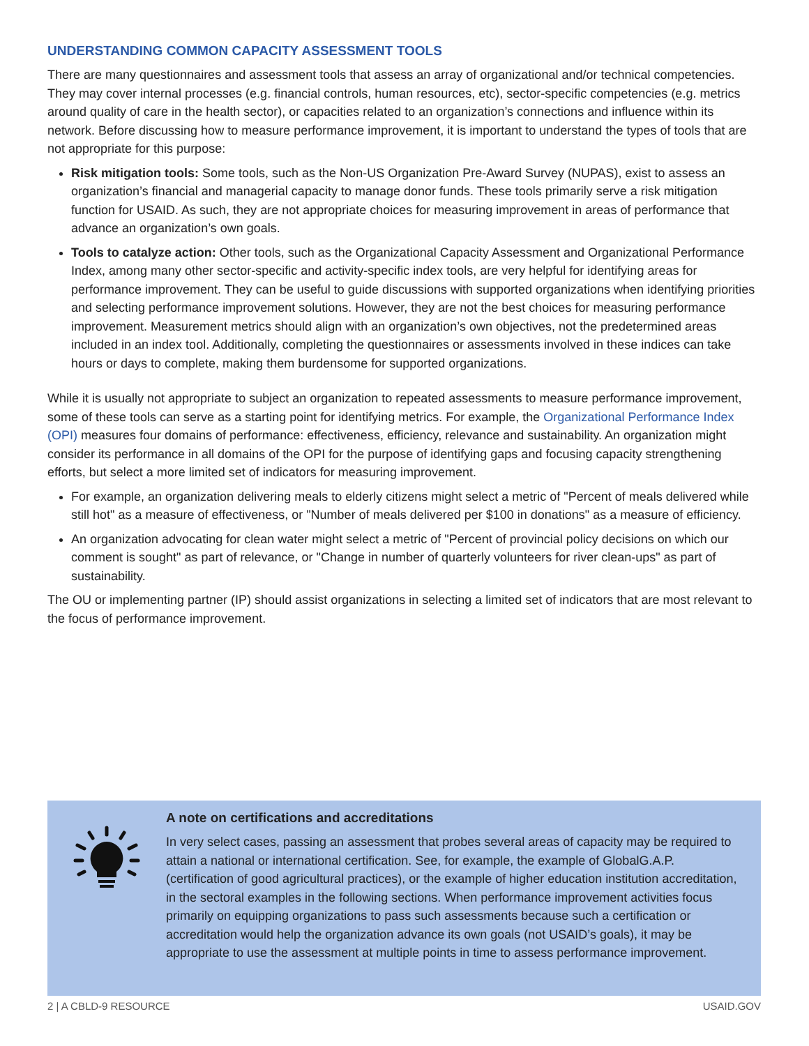UNDERSTANDING COMMON CAPACITY ASSESSMENT TOOLS
There are many questionnaires and assessment tools that assess an array of organizational and/or technical competencies. They may cover internal processes (e.g. financial controls, human resources, etc), sector-specific competencies (e.g. metrics around quality of care in the health sector), or capacities related to an organization’s connections and influence within its network. Before discussing how to measure performance improvement, it is important to understand the types of tools that are not appropriate for this purpose:
Risk mitigation tools: Some tools, such as the Non-US Organization Pre-Award Survey (NUPAS), exist to assess an organization’s financial and managerial capacity to manage donor funds. These tools primarily serve a risk mitigation function for USAID. As such, they are not appropriate choices for measuring improvement in areas of performance that advance an organization’s own goals.
Tools to catalyze action: Other tools, such as the Organizational Capacity Assessment and Organizational Performance Index, among many other sector-specific and activity-specific index tools, are very helpful for identifying areas for performance improvement. They can be useful to guide discussions with supported organizations when identifying priorities and selecting performance improvement solutions. However, they are not the best choices for measuring performance improvement. Measurement metrics should align with an organization’s own objectives, not the predetermined areas included in an index tool. Additionally, completing the questionnaires or assessments involved in these indices can take hours or days to complete, making them burdensome for supported organizations.
While it is usually not appropriate to subject an organization to repeated assessments to measure performance improvement, some of these tools can serve as a starting point for identifying metrics. For example, the Organizational Performance Index (OPI) measures four domains of performance: effectiveness, efficiency, relevance and sustainability. An organization might consider its performance in all domains of the OPI for the purpose of identifying gaps and focusing capacity strengthening efforts, but select a more limited set of indicators for measuring improvement.
For example, an organization delivering meals to elderly citizens might select a metric of "Percent of meals delivered while still hot" as a measure of effectiveness, or "Number of meals delivered per $100 in donations" as a measure of efficiency.
An organization advocating for clean water might select a metric of "Percent of provincial policy decisions on which our comment is sought" as part of relevance, or "Change in number of quarterly volunteers for river clean-ups" as part of sustainability.
The OU or implementing partner (IP) should assist organizations in selecting a limited set of indicators that are most relevant to the focus of performance improvement.
A note on certifications and accreditations
In very select cases, passing an assessment that probes several areas of capacity may be required to attain a national or international certification. See, for example, the example of GlobalG.A.P. (certification of good agricultural practices), or the example of higher education institution accreditation, in the sectoral examples in the following sections. When performance improvement activities focus primarily on equipping organizations to pass such assessments because such a certification or accreditation would help the organization advance its own goals (not USAID’s goals), it may be appropriate to use the assessment at multiple points in time to assess performance improvement.
2 | A CBLD-9 RESOURCE USAID.GOV